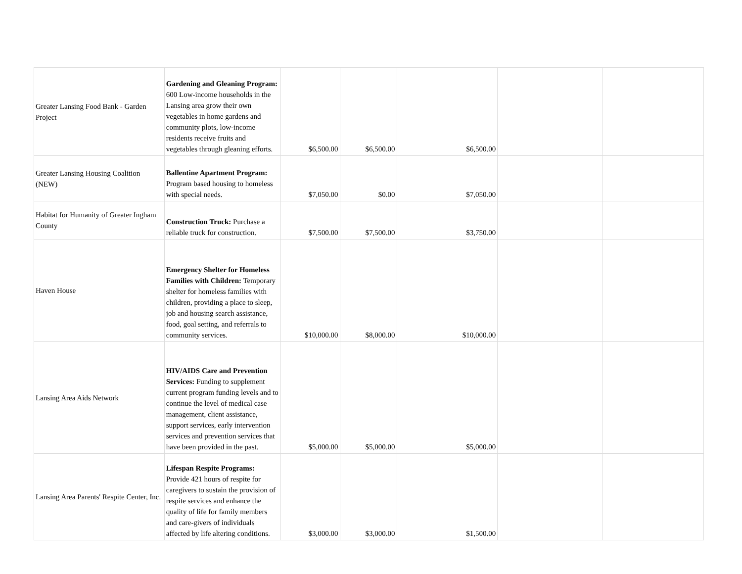| Greater Lansing Food Bank - Garden Project | Gardening and Gleaning Program: 600 Low-income households in the Lansing area grow their own vegetables in home gardens and community plots, low-income residents receive fruits and vegetables through gleaning efforts. | $6,500.00 | $6,500.00 | $6,500.00 | | |
| Greater Lansing Housing Coalition (NEW) | Ballentine Apartment Program: Program based housing to homeless with special needs. | $7,050.00 | $0.00 | $7,050.00 | | |
| Habitat for Humanity of Greater Ingham County | Construction Truck: Purchase a reliable truck for construction. | $7,500.00 | $7,500.00 | $3,750.00 | | |
| Haven House | Emergency Shelter for Homeless Families with Children: Temporary shelter for homeless families with children, providing a place to sleep, job and housing search assistance, food, goal setting, and referrals to community services. | $10,000.00 | $8,000.00 | $10,000.00 | | |
| Lansing Area Aids Network | HIV/AIDS Care and Prevention Services: Funding to supplement current program funding levels and to continue the level of medical case management, client assistance, support services, early intervention services and prevention services that have been provided in the past. | $5,000.00 | $5,000.00 | $5,000.00 | | |
| Lansing Area Parents' Respite Center, Inc. | Lifespan Respite Programs: Provide 421 hours of respite for caregivers to sustain the provision of respite services and enhance the quality of life for family members and care-givers of individuals affected by life altering conditions. | $3,000.00 | $3,000.00 | $1,500.00 | | |